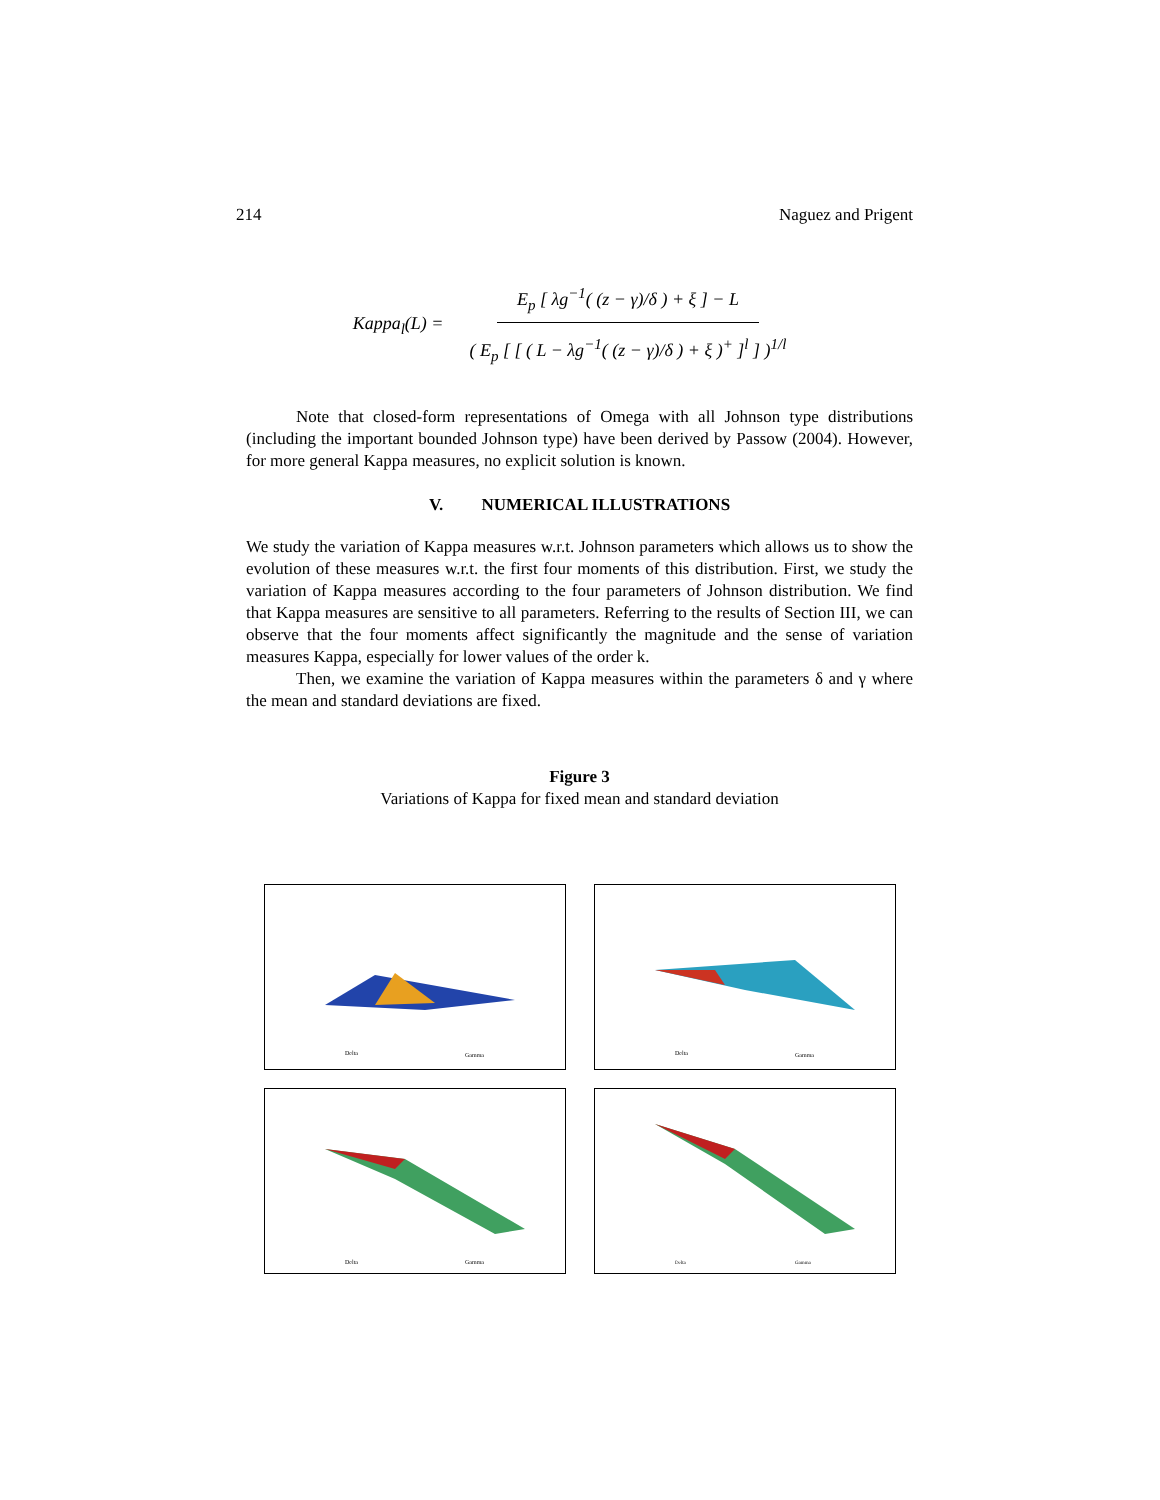214 Naguez and Prigent
Kappa<sub>l</sub>(L) = E<sub>p</sub> [ λg<sup>−1</sup>( (z − γ)/δ ) + ξ ] − L ( E<sub>p</sub> [ [ ( L − λg<sup>−1</sup>( (z − γ)/δ ) + ξ )<sup>+</sup> ]<sup>l</sup> ] )<sup>1/l</sup>
Note that closed-form representations of Omega with all Johnson type distributions (including the important bounded Johnson type) have been derived by Passow (2004). However, for more general Kappa measures, no explicit solution is known.
V. NUMERICAL ILLUSTRATIONS
We study the variation of Kappa measures w.r.t. Johnson parameters which allows us to show the evolution of these measures w.r.t. the first four moments of this distribution. First, we study the variation of Kappa measures according to the four parameters of Johnson distribution. We find that Kappa measures are sensitive to all parameters. Referring to the results of Section III, we can observe that the four moments affect significantly the magnitude and the sense of variation measures Kappa, especially for lower values of the order k.
Then, we examine the variation of Kappa measures within the parameters δ and γ where the mean and standard deviations are fixed.
Figure 3
Variations of Kappa for fixed mean and standard deviation
Delta
Gamma
Delta
Gamma
Delta
Gamma
Delta
Gamma